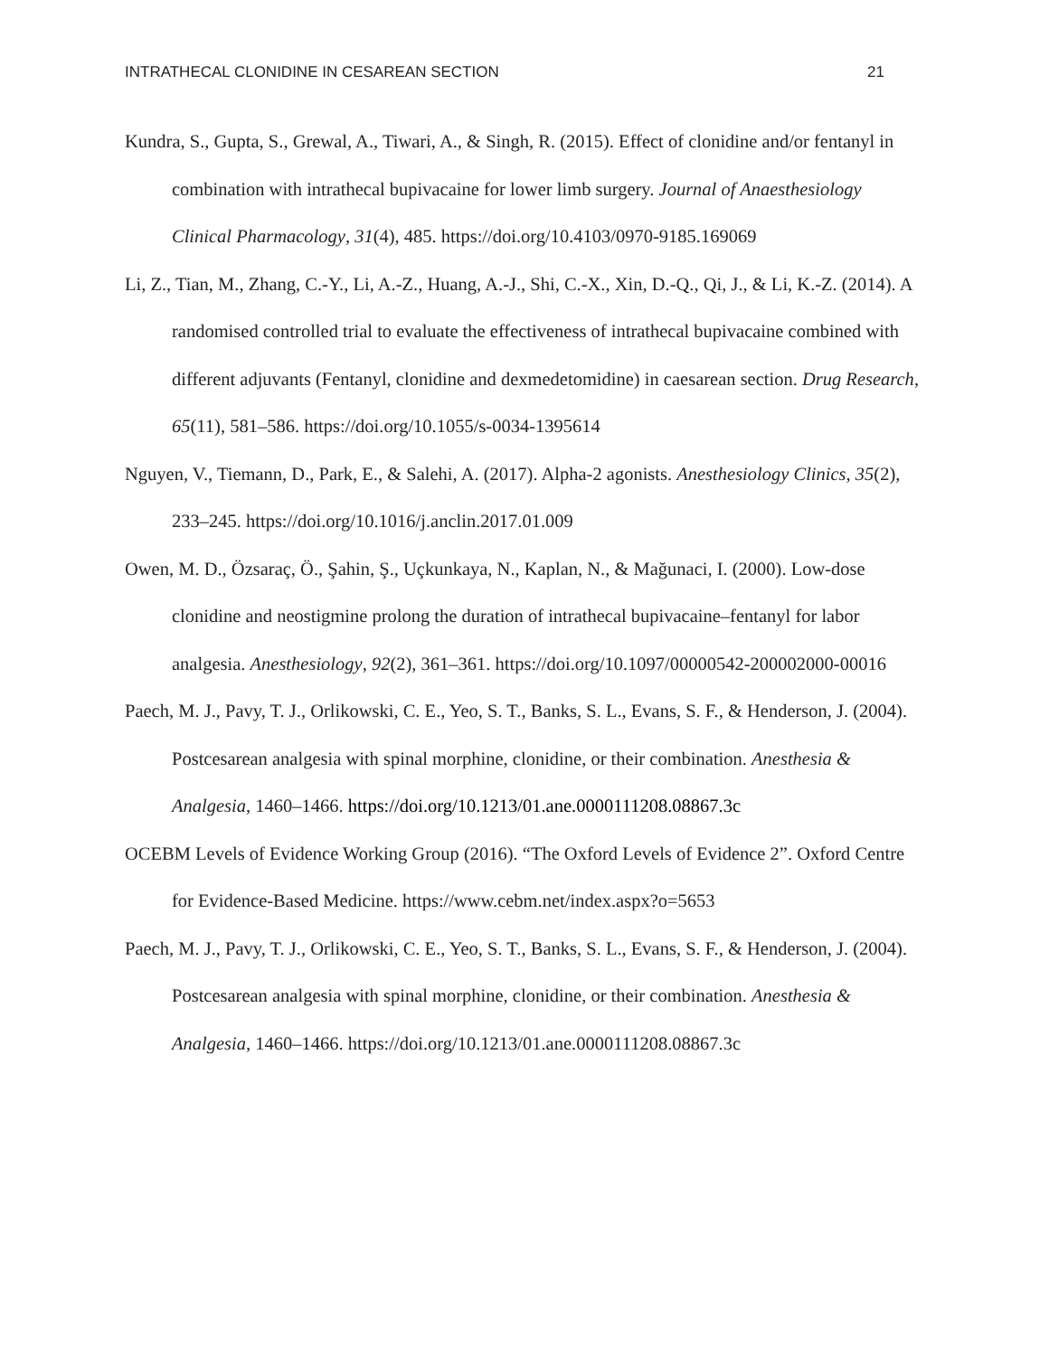INTRATHECAL CLONIDINE IN CESAREAN SECTION 21
Kundra, S., Gupta, S., Grewal, A., Tiwari, A., & Singh, R. (2015). Effect of clonidine and/or fentanyl in combination with intrathecal bupivacaine for lower limb surgery. Journal of Anaesthesiology Clinical Pharmacology, 31(4), 485. https://doi.org/10.4103/0970-9185.169069
Li, Z., Tian, M., Zhang, C.-Y., Li, A.-Z., Huang, A.-J., Shi, C.-X., Xin, D.-Q., Qi, J., & Li, K.-Z. (2014). A randomised controlled trial to evaluate the effectiveness of intrathecal bupivacaine combined with different adjuvants (Fentanyl, clonidine and dexmedetomidine) in caesarean section. Drug Research, 65(11), 581–586. https://doi.org/10.1055/s-0034-1395614
Nguyen, V., Tiemann, D., Park, E., & Salehi, A. (2017). Alpha-2 agonists. Anesthesiology Clinics, 35(2), 233–245. https://doi.org/10.1016/j.anclin.2017.01.009
Owen, M. D., Özsaraç, Ö., Şahin, Ş., Uçkunkaya, N., Kaplan, N., & Mağunaci, I. (2000). Low-dose clonidine and neostigmine prolong the duration of intrathecal bupivacaine–fentanyl for labor analgesia. Anesthesiology, 92(2), 361–361. https://doi.org/10.1097/00000542-200002000-00016
Paech, M. J., Pavy, T. J., Orlikowski, C. E., Yeo, S. T., Banks, S. L., Evans, S. F., & Henderson, J. (2004). Postcesarean analgesia with spinal morphine, clonidine, or their combination. Anesthesia & Analgesia, 1460–1466. https://doi.org/10.1213/01.ane.0000111208.08867.3c
OCEBM Levels of Evidence Working Group (2016). “The Oxford Levels of Evidence 2”. Oxford Centre for Evidence-Based Medicine. https://www.cebm.net/index.aspx?o=5653
Paech, M. J., Pavy, T. J., Orlikowski, C. E., Yeo, S. T., Banks, S. L., Evans, S. F., & Henderson, J. (2004). Postcesarean analgesia with spinal morphine, clonidine, or their combination. Anesthesia & Analgesia, 1460–1466. https://doi.org/10.1213/01.ane.0000111208.08867.3c